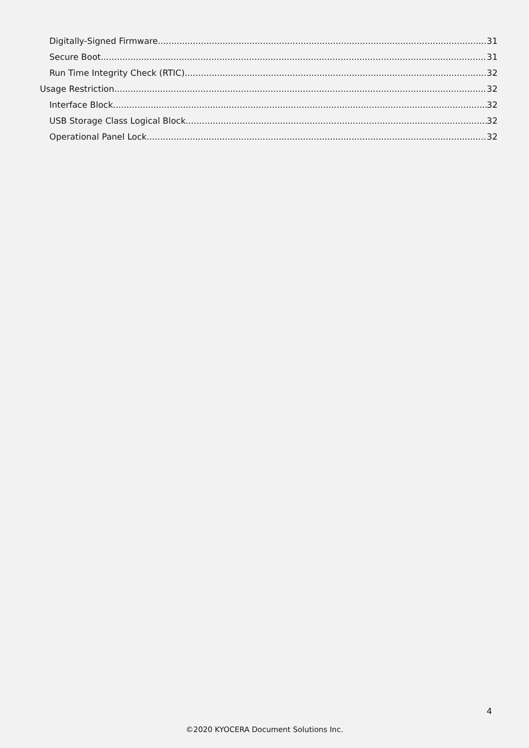Digitally-Signed Firmware 31
Secure Boot 31
Run Time Integrity Check (RTIC) 32
Usage Restriction 32
Interface Block 32
USB Storage Class Logical Block 32
Operational Panel Lock 32
4
©2020 KYOCERA Document Solutions Inc.